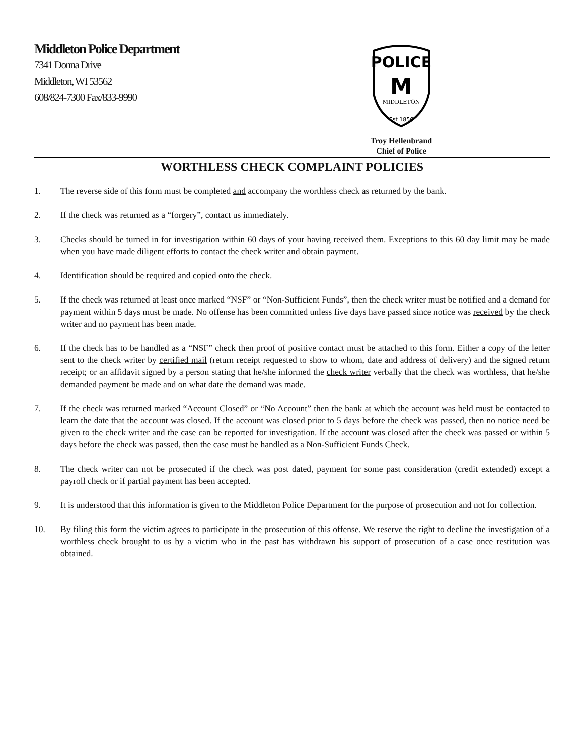Middleton Police Department
7341 Donna Drive
Middleton, WI 53562
608/824-7300 Fax/833-9990
POLICE
M
MIDDLETON
Est 1856
Troy Hellenbrand
Chief of Police
WORTHLESS CHECK COMPLAINT POLICIES
1. The reverse side of this form must be completed and accompany the worthless check as returned by the bank.
2. If the check was returned as a “forgery”, contact us immediately.
3. Checks should be turned in for investigation within 60 days of your having received them. Exceptions to this 60 day limit may be made when you have made diligent efforts to contact the check writer and obtain payment.
4. Identification should be required and copied onto the check.
5. If the check was returned at least once marked “NSF” or “Non-Sufficient Funds”, then the check writer must be notified and a demand for payment within 5 days must be made. No offense has been committed unless five days have passed since notice was received by the check writer and no payment has been made.
6. If the check has to be handled as a “NSF” check then proof of positive contact must be attached to this form. Either a copy of the letter sent to the check writer by certified mail (return receipt requested to show to whom, date and address of delivery) and the signed return receipt; or an affidavit signed by a person stating that he/she informed the check writer verbally that the check was worthless, that he/she demanded payment be made and on what date the demand was made.
7. If the check was returned marked “Account Closed” or “No Account” then the bank at which the account was held must be contacted to learn the date that the account was closed. If the account was closed prior to 5 days before the check was passed, then no notice need be given to the check writer and the case can be reported for investigation. If the account was closed after the check was passed or within 5 days before the check was passed, then the case must be handled as a Non-Sufficient Funds Check.
8. The check writer can not be prosecuted if the check was post dated, payment for some past consideration (credit extended) except a payroll check or if partial payment has been accepted.
9. It is understood that this information is given to the Middleton Police Department for the purpose of prosecution and not for collection.
10. By filing this form the victim agrees to participate in the prosecution of this offense. We reserve the right to decline the investigation of a worthless check brought to us by a victim who in the past has withdrawn his support of prosecution of a case once restitution was obtained.